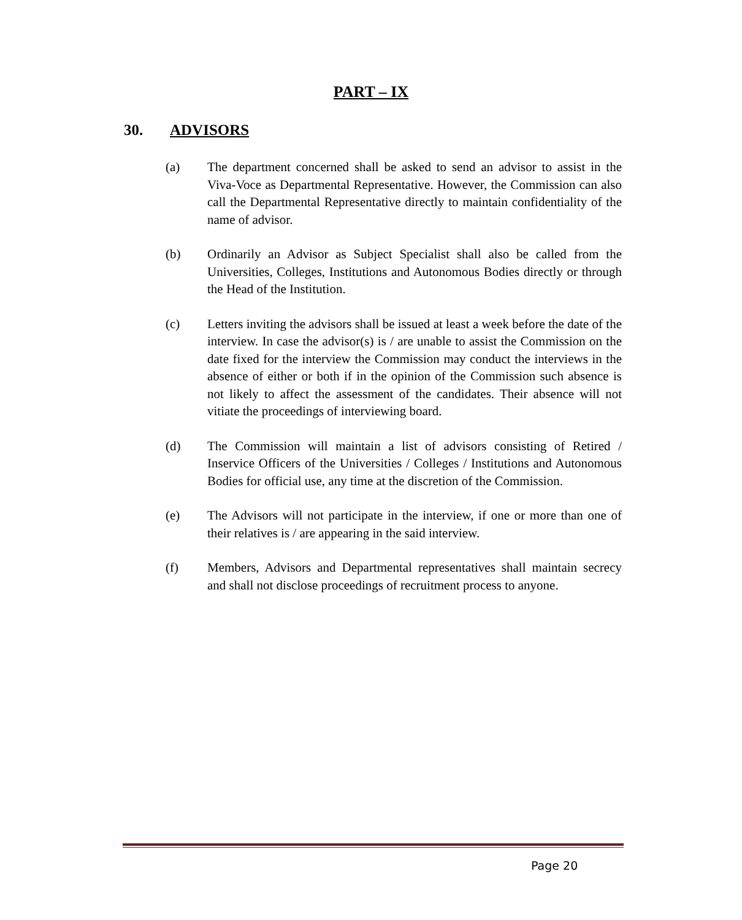PART – IX
30. ADVISORS
(a) The department concerned shall be asked to send an advisor to assist in the Viva-Voce as Departmental Representative. However, the Commission can also call the Departmental Representative directly to maintain confidentiality of the name of advisor.
(b) Ordinarily an Advisor as Subject Specialist shall also be called from the Universities, Colleges, Institutions and Autonomous Bodies directly or through the Head of the Institution.
(c) Letters inviting the advisors shall be issued at least a week before the date of the interview. In case the advisor(s) is / are unable to assist the Commission on the date fixed for the interview the Commission may conduct the interviews in the absence of either or both if in the opinion of the Commission such absence is not likely to affect the assessment of the candidates. Their absence will not vitiate the proceedings of interviewing board.
(d) The Commission will maintain a list of advisors consisting of Retired / Inservice Officers of the Universities / Colleges / Institutions and Autonomous Bodies for official use, any time at the discretion of the Commission.
(e) The Advisors will not participate in the interview, if one or more than one of their relatives is / are appearing in the said interview.
(f) Members, Advisors and Departmental representatives shall maintain secrecy and shall not disclose proceedings of recruitment process to anyone.
Page 20